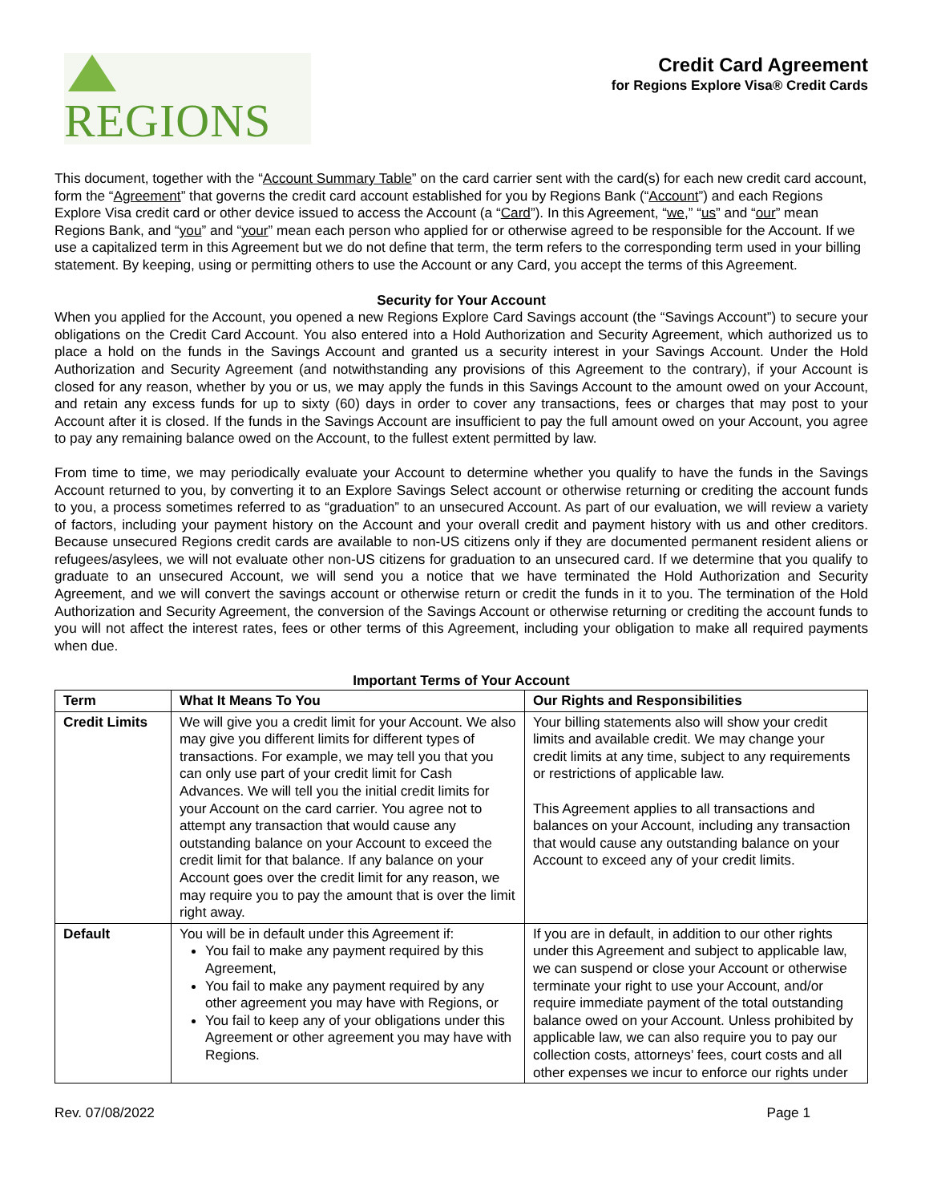REGIONS
Credit Card Agreement
for Regions Explore Visa® Credit Cards
This document, together with the “Account Summary Table” on the card carrier sent with the card(s) for each new credit card account, form the “Agreement” that governs the credit card account established for you by Regions Bank (“Account”) and each Regions Explore Visa credit card or other device issued to access the Account (a “Card”). In this Agreement, “we,” “us” and “our” mean Regions Bank, and “you” and “your” mean each person who applied for or otherwise agreed to be responsible for the Account. If we use a capitalized term in this Agreement but we do not define that term, the term refers to the corresponding term used in your billing statement. By keeping, using or permitting others to use the Account or any Card, you accept the terms of this Agreement.
Security for Your Account
When you applied for the Account, you opened a new Regions Explore Card Savings account (the “Savings Account”) to secure your obligations on the Credit Card Account. You also entered into a Hold Authorization and Security Agreement, which authorized us to place a hold on the funds in the Savings Account and granted us a security interest in your Savings Account. Under the Hold Authorization and Security Agreement (and notwithstanding any provisions of this Agreement to the contrary), if your Account is closed for any reason, whether by you or us, we may apply the funds in this Savings Account to the amount owed on your Account, and retain any excess funds for up to sixty (60) days in order to cover any transactions, fees or charges that may post to your Account after it is closed. If the funds in the Savings Account are insufficient to pay the full amount owed on your Account, you agree to pay any remaining balance owed on the Account, to the fullest extent permitted by law.
From time to time, we may periodically evaluate your Account to determine whether you qualify to have the funds in the Savings Account returned to you, by converting it to an Explore Savings Select account or otherwise returning or crediting the account funds to you, a process sometimes referred to as “graduation” to an unsecured Account. As part of our evaluation, we will review a variety of factors, including your payment history on the Account and your overall credit and payment history with us and other creditors. Because unsecured Regions credit cards are available to non-US citizens only if they are documented permanent resident aliens or refugees/asylees, we will not evaluate other non-US citizens for graduation to an unsecured card. If we determine that you qualify to graduate to an unsecured Account, we will send you a notice that we have terminated the Hold Authorization and Security Agreement, and we will convert the savings account or otherwise return or credit the funds in it to you. The termination of the Hold Authorization and Security Agreement, the conversion of the Savings Account or otherwise returning or crediting the account funds to you will not affect the interest rates, fees or other terms of this Agreement, including your obligation to make all required payments when due.
Important Terms of Your Account
| Term | What It Means To You | Our Rights and Responsibilities |
| --- | --- | --- |
| Credit Limits | We will give you a credit limit for your Account. We also may give you different limits for different types of transactions. For example, we may tell you that you can only use part of your credit limit for Cash Advances. We will tell you the initial credit limits for your Account on the card carrier. You agree not to attempt any transaction that would cause any outstanding balance on your Account to exceed the credit limit for that balance. If any balance on your Account goes over the credit limit for any reason, we may require you to pay the amount that is over the limit right away. | Your billing statements also will show your credit limits and available credit. We may change your credit limits at any time, subject to any requirements or restrictions of applicable law. This Agreement applies to all transactions and balances on your Account, including any transaction that would cause any outstanding balance on your Account to exceed any of your credit limits. |
| Default | You will be in default under this Agreement if: You fail to make any payment required by this Agreement, You fail to make any payment required by any other agreement you may have with Regions, or You fail to keep any of your obligations under this Agreement or other agreement you may have with Regions. | If you are in default, in addition to our other rights under this Agreement and subject to applicable law, we can suspend or close your Account or otherwise terminate your right to use your Account, and/or require immediate payment of the total outstanding balance owed on your Account. Unless prohibited by applicable law, we can also require you to pay our collection costs, attorneys’ fees, court costs and all other expenses we incur to enforce our rights under |
Rev. 07/08/2022 Page 1